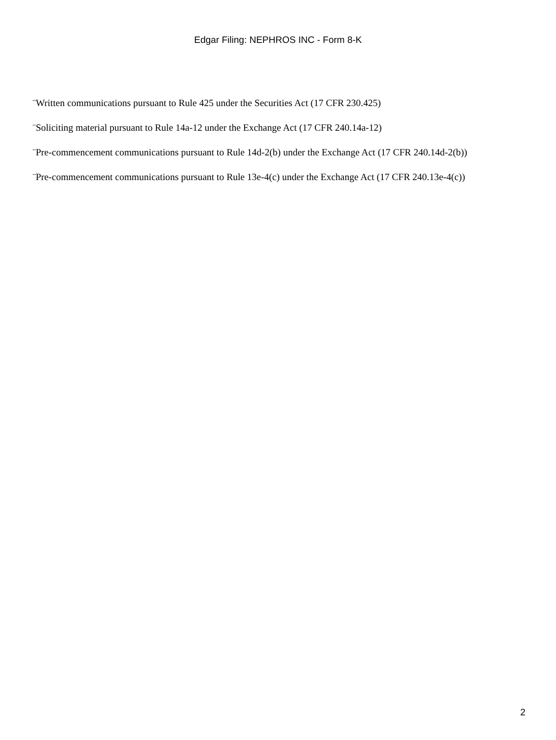Edgar Filing: NEPHROS INC - Form 8-K
¨Written communications pursuant to Rule 425 under the Securities Act (17 CFR 230.425)
¨Soliciting material pursuant to Rule 14a-12 under the Exchange Act (17 CFR 240.14a-12)
¨Pre-commencement communications pursuant to Rule 14d-2(b) under the Exchange Act (17 CFR 240.14d-2(b))
¨Pre-commencement communications pursuant to Rule 13e-4(c) under the Exchange Act (17 CFR 240.13e-4(c))
2